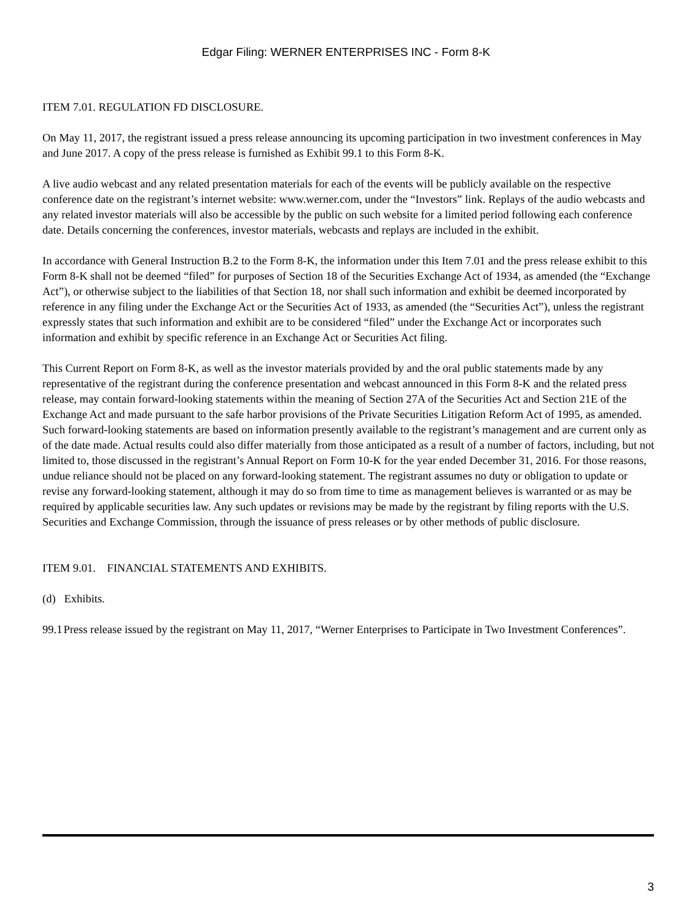Edgar Filing: WERNER ENTERPRISES INC - Form 8-K
ITEM 7.01. REGULATION FD DISCLOSURE.
On May 11, 2017, the registrant issued a press release announcing its upcoming participation in two investment conferences in May and June 2017. A copy of the press release is furnished as Exhibit 99.1 to this Form 8-K.
A live audio webcast and any related presentation materials for each of the events will be publicly available on the respective conference date on the registrant’s internet website: www.werner.com, under the “Investors” link. Replays of the audio webcasts and any related investor materials will also be accessible by the public on such website for a limited period following each conference date. Details concerning the conferences, investor materials, webcasts and replays are included in the exhibit.
In accordance with General Instruction B.2 to the Form 8-K, the information under this Item 7.01 and the press release exhibit to this Form 8-K shall not be deemed “filed” for purposes of Section 18 of the Securities Exchange Act of 1934, as amended (the “Exchange Act”), or otherwise subject to the liabilities of that Section 18, nor shall such information and exhibit be deemed incorporated by reference in any filing under the Exchange Act or the Securities Act of 1933, as amended (the “Securities Act”), unless the registrant expressly states that such information and exhibit are to be considered “filed” under the Exchange Act or incorporates such information and exhibit by specific reference in an Exchange Act or Securities Act filing.
This Current Report on Form 8-K, as well as the investor materials provided by and the oral public statements made by any representative of the registrant during the conference presentation and webcast announced in this Form 8-K and the related press release, may contain forward-looking statements within the meaning of Section 27A of the Securities Act and Section 21E of the Exchange Act and made pursuant to the safe harbor provisions of the Private Securities Litigation Reform Act of 1995, as amended. Such forward-looking statements are based on information presently available to the registrant’s management and are current only as of the date made. Actual results could also differ materially from those anticipated as a result of a number of factors, including, but not limited to, those discussed in the registrant’s Annual Report on Form 10-K for the year ended December 31, 2016. For those reasons, undue reliance should not be placed on any forward-looking statement. The registrant assumes no duty or obligation to update or revise any forward-looking statement, although it may do so from time to time as management believes is warranted or as may be required by applicable securities law. Any such updates or revisions may be made by the registrant by filing reports with the U.S. Securities and Exchange Commission, through the issuance of press releases or by other methods of public disclosure.
ITEM 9.01. FINANCIAL STATEMENTS AND EXHIBITS.
(d) Exhibits.
99.1
Press release issued by the registrant on May 11, 2017, “Werner Enterprises to Participate in Two Investment Conferences”.
3